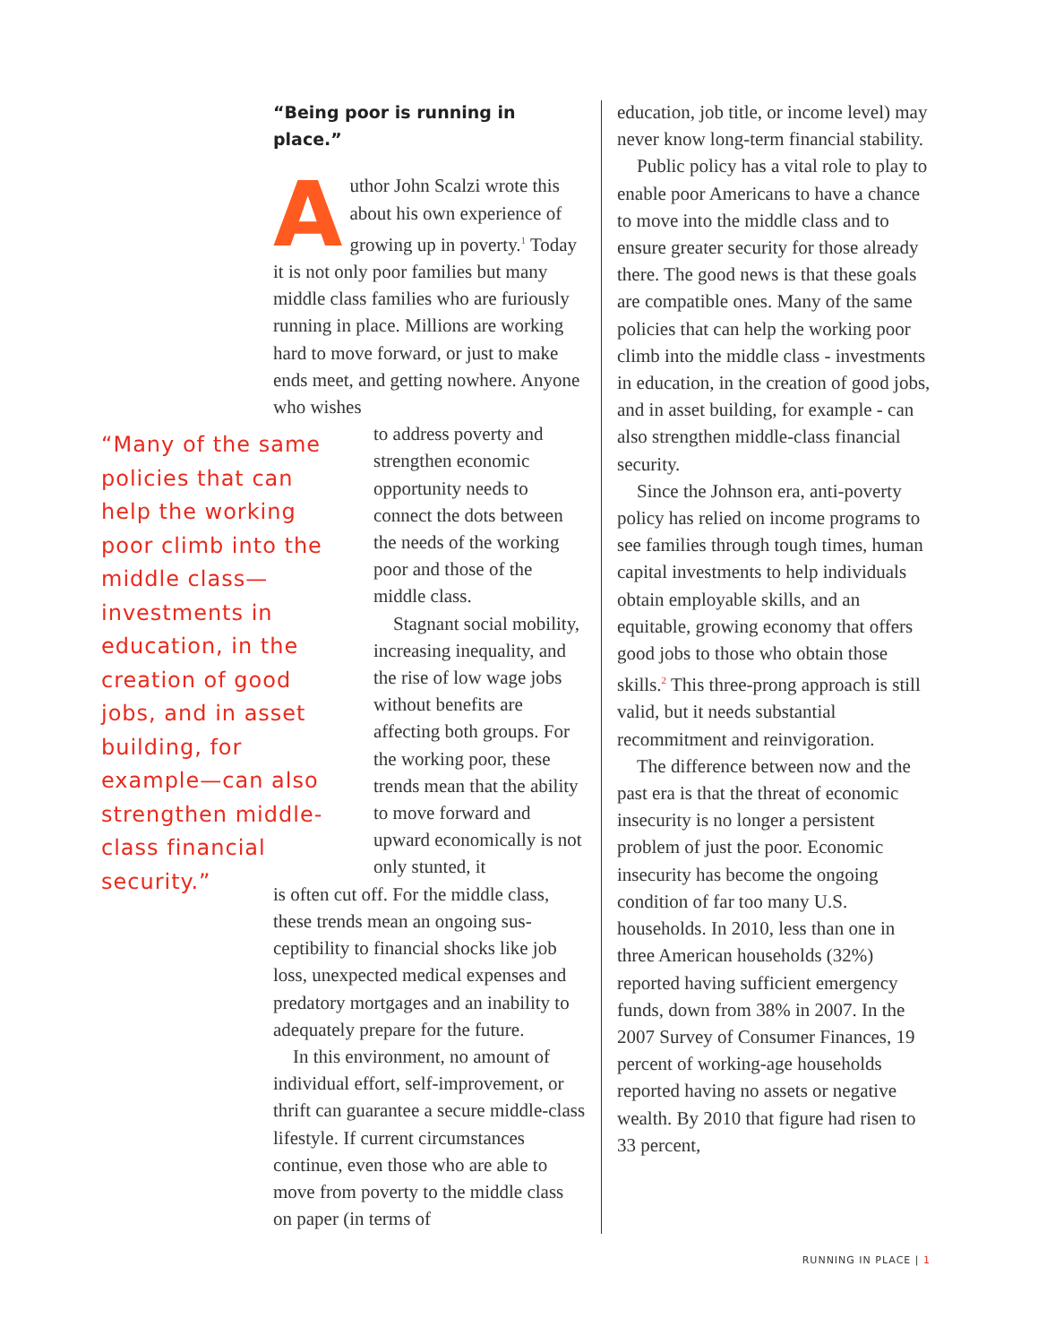“Being poor is running in place.”
Author John Scalzi wrote this about his own experience of growing up in poverty.<sup>1</sup> Today it is not only poor families but many middle class families who are furiously running in place. Millions are working hard to move forward, or just to make ends meet, and get­ting nowhere. Anyone who wishes
to address poverty and strengthen economic opportunity needs to connect the dots between the needs of the working poor and those of the middle class.
Stagnant social mobil­ity, increasing inequality, and the rise of low wage jobs without benefits are affecting both groups. For the working poor, these trends mean that the ability to move forward and upward economical­ly is not only stunted, it
is often cut off. For the middle class, these trends mean an ongoing sus­ceptibility to financial shocks like job loss, unexpected medical expenses and predatory mortgages and an inability to adequately prepare for the future.
In this environment, no amount of individual effort, self-improve­ment, or thrift can guarantee a secure middle-class lifestyle. If current circumstances continue, even those who are able to move from poverty to the middle class on paper (in terms of
“Many of the same policies that can help the working poor climb into the middle class—investments in education, in the creation of good jobs, and in asset building, for example—can also strengthen middle-class financial security.”
education, job title, or income level) may never know long-term financial stability.
Public policy has a vital role to play to enable poor Americans to have a chance to move into the middle class and to ensure greater security for those already there. The good news is that these goals are compatible ones. Many of the same policies that can help the working poor climb into the middle class - investments in educa­tion, in the creation of good jobs, and in asset building, for example - can also strengthen middle-class financial security.
Since the Johnson era, anti-poverty policy has relied on income programs to see families through tough times, human capital investments to help individuals obtain employable skills, and an equitable, growing economy that offers good jobs to those who obtain those skills.<sup>2</sup> This three-prong approach is still valid, but it needs substantial recommitment and rein­vigoration.
The difference between now and the past era is that the threat of economic insecurity is no longer a persistent problem of just the poor. Economic insecurity has become the ongoing condition of far too many U.S. households. In 2010, less than one in three American households (32%) reported having sufficient emergency funds, down from 38% in 2007. In the 2007 Survey of Con­sumer Finances, 19 percent of work­ing-age households reported having no assets or negative wealth. By 2010 that figure had risen to 33 percent,
RUNNING IN PLACE | 1